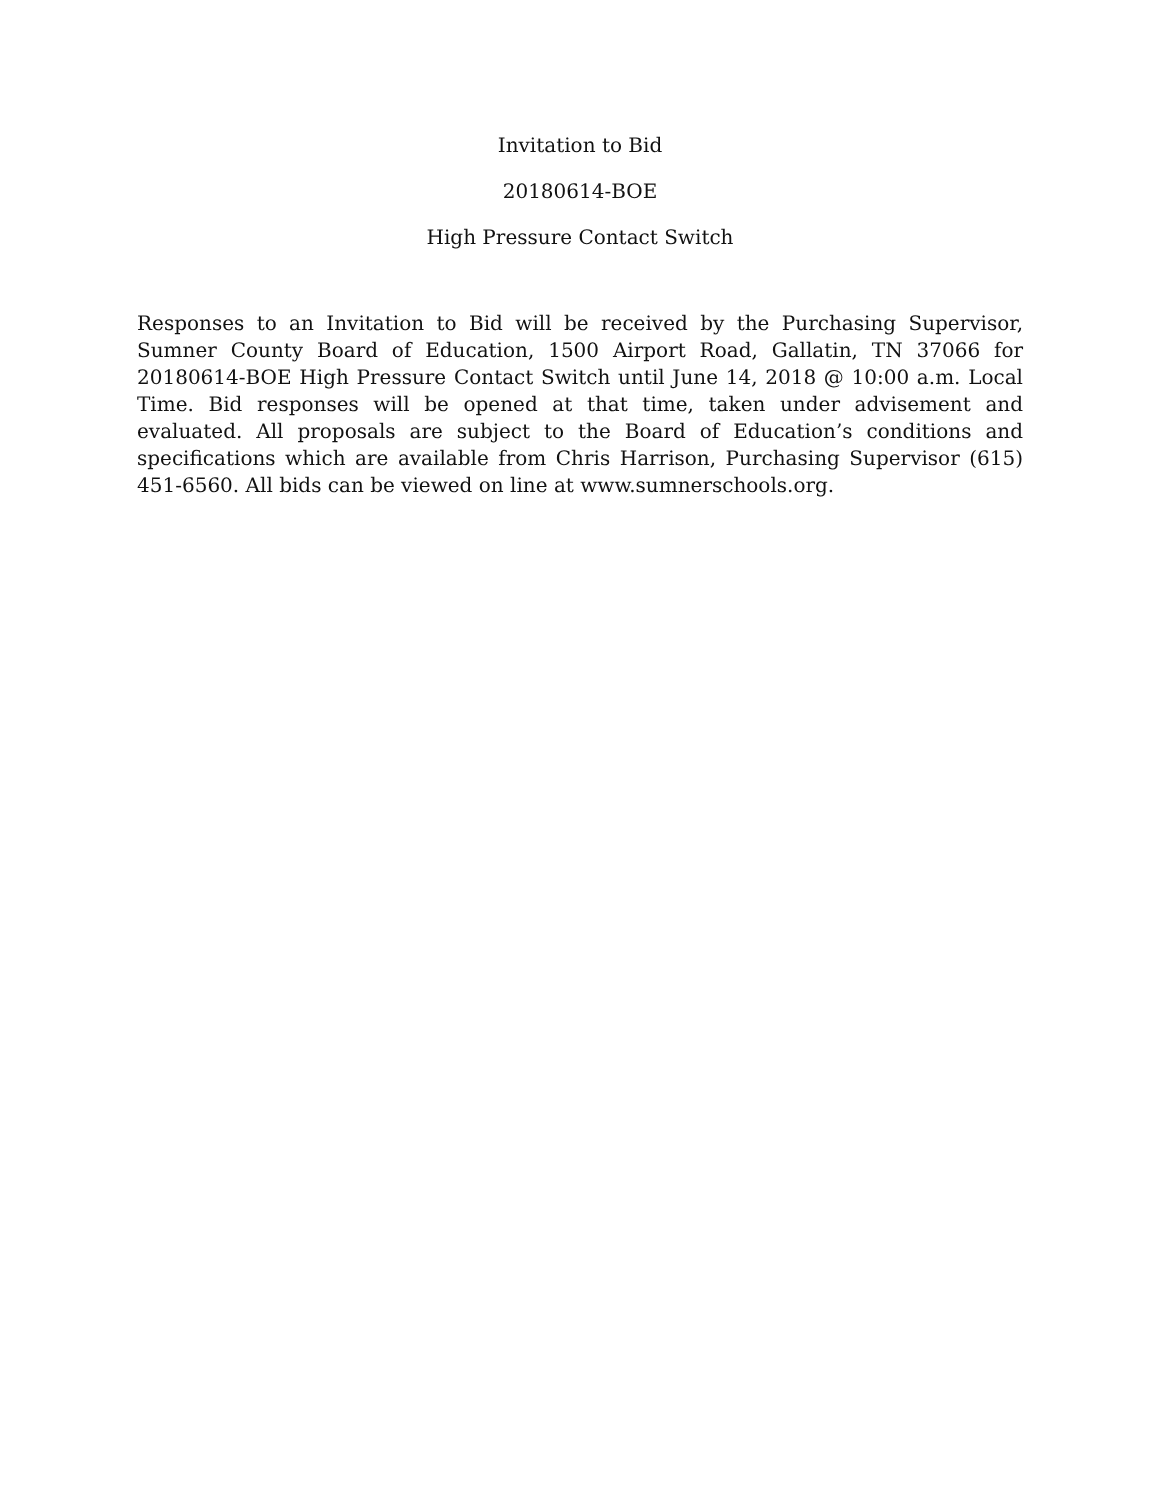Invitation to Bid
20180614-BOE
High Pressure Contact Switch
Responses to an Invitation to Bid will be received by the Purchasing Supervisor, Sumner County Board of Education, 1500 Airport Road, Gallatin, TN 37066 for 20180614-BOE High Pressure Contact Switch until June 14, 2018 @ 10:00 a.m. Local Time. Bid responses will be opened at that time, taken under advisement and evaluated. All proposals are subject to the Board of Education’s conditions and specifications which are available from Chris Harrison, Purchasing Supervisor (615) 451-6560. All bids can be viewed on line at www.sumnerschools.org.